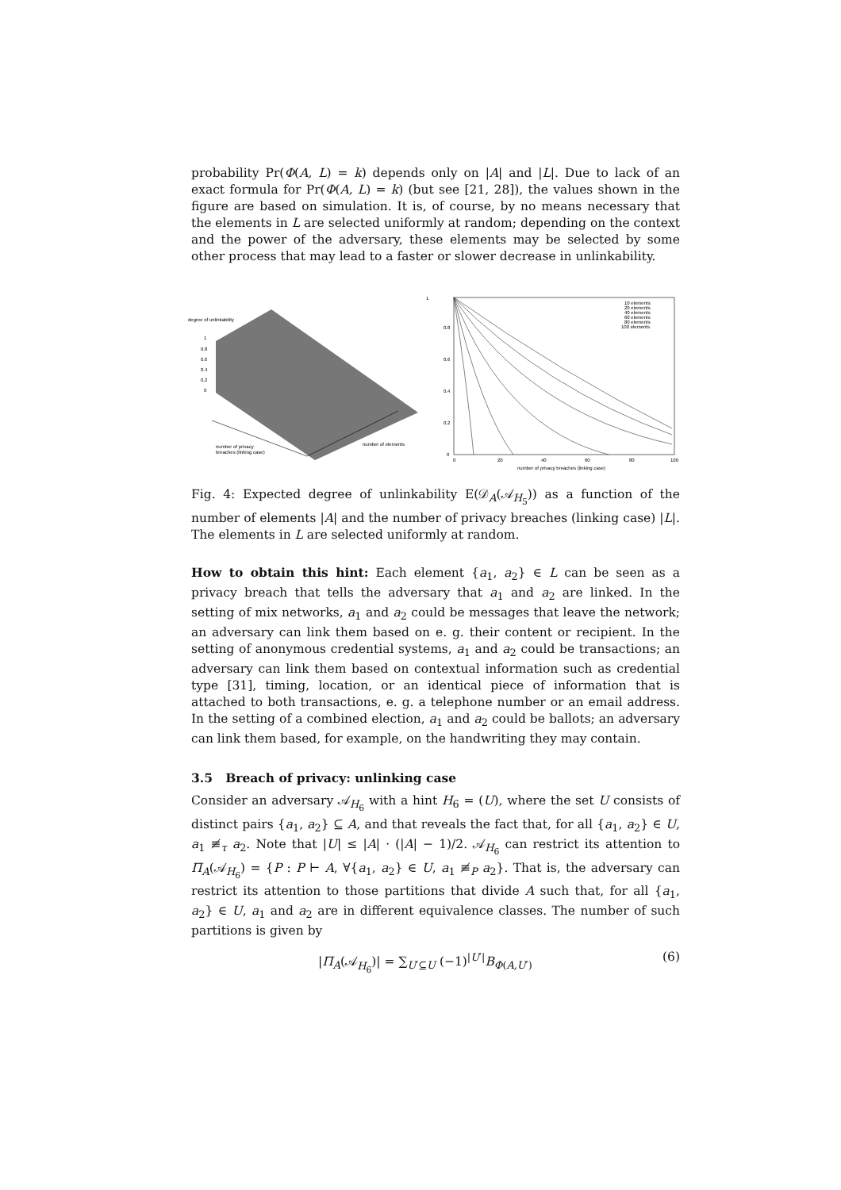probability Pr(Φ(A, L) = k) depends only on |A| and |L|. Due to lack of an exact formula for Pr(Φ(A, L) = k) (but see [21, 28]), the values shown in the figure are based on simulation. It is, of course, by no means necessary that the elements in L are selected uniformly at random; depending on the context and the power of the adversary, these elements may be selected by some other process that may lead to a faster or slower decrease in unlinkability.
degree of unlinkability
1
0.8
0.6
0.4
0.2
0
number of privacy
breaches (linking case)
number of elements
1
0.8
0.6
0.4
0.2
0
0
20
40
60
80
100
number of privacy breaches (linking case)
10 elements
20 elements
40 elements
60 elements
80 elements
100 elements
Fig. 4: Expected degree of unlinkability E(𝒟<sub>A</sub>(𝒜<sub>H<sub>5</sub></sub>)) as a function of the number of elements |A| and the number of privacy breaches (linking case) |L|. The elements in L are selected uniformly at random.
How to obtain this hint: Each element {a<sub>1</sub>, a<sub>2</sub>} ∈ L can be seen as a privacy breach that tells the adversary that a<sub>1</sub> and a<sub>2</sub> are linked. In the setting of mix networks, a<sub>1</sub> and a<sub>2</sub> could be messages that leave the network; an adversary can link them based on e. g. their content or recipient. In the setting of anonymous credential systems, a<sub>1</sub> and a<sub>2</sub> could be transactions; an adversary can link them based on contextual information such as credential type [31], timing, location, or an identical piece of information that is attached to both transactions, e. g. a telephone number or an email address. In the setting of a combined election, a<sub>1</sub> and a<sub>2</sub> could be ballots; an adversary can link them based, for example, on the handwriting they may contain.
3.5 Breach of privacy: unlinking case
Consider an adversary 𝒜<sub>H<sub>6</sub></sub> with a hint H<sub>6</sub> = (U), where the set U consists of distinct pairs {a<sub>1</sub>, a<sub>2</sub>} ⊆ A, and that reveals the fact that, for all {a<sub>1</sub>, a<sub>2</sub>} ∈ U, a<sub>1</sub> ≢<sub>τ</sub> a<sub>2</sub>. Note that |U| ≤ |A| · (|A| − 1)/2. 𝒜<sub>H<sub>6</sub></sub> can restrict its attention to Π<sub>A</sub>(𝒜<sub>H<sub>6</sub></sub>) = {P : P ⊢ A, ∀{a<sub>1</sub>, a<sub>2</sub>} ∈ U, a<sub>1</sub> ≢<sub>P</sub> a<sub>2</sub>}. That is, the adversary can restrict its attention to those partitions that divide A such that, for all {a<sub>1</sub>, a<sub>2</sub>} ∈ U, a<sub>1</sub> and a<sub>2</sub> are in different equivalence classes. The number of such partitions is given by
|Π<sub>A</sub>(𝒜<sub>H<sub>6</sub></sub>)| = ∑<sub>U′⊆U</sub> (−1)<sup>|U′|</sup>B<sub>Φ(A,U′)</sub> (6)